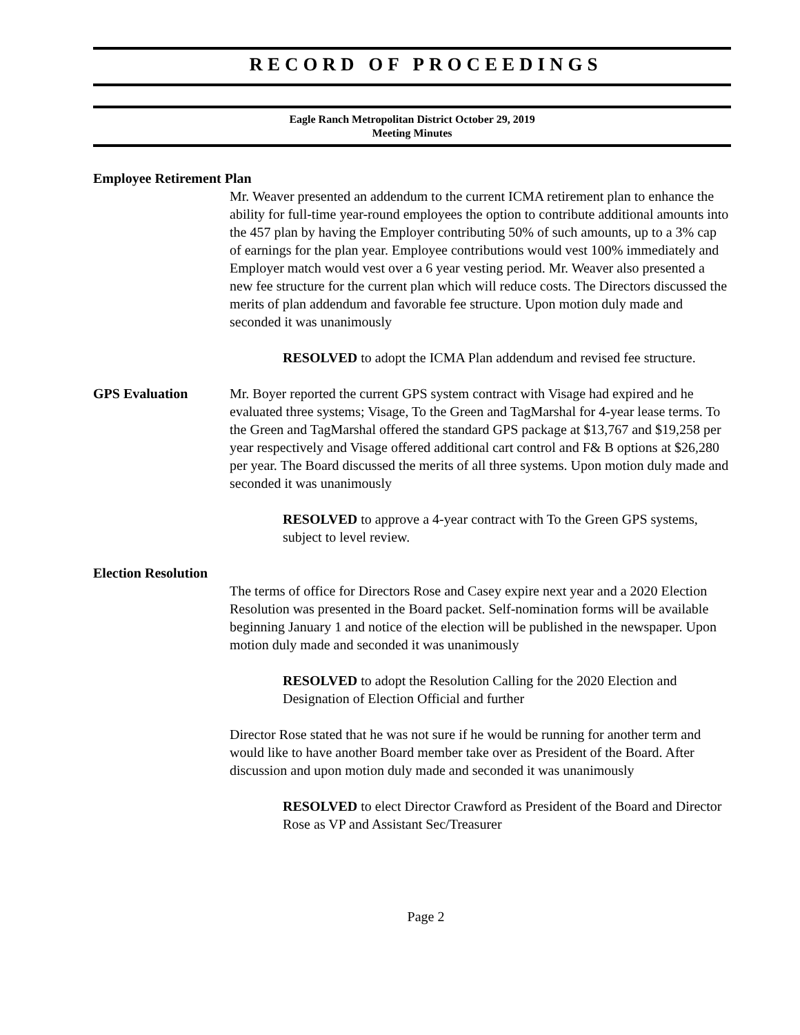RECORD OF PROCEEDINGS
Eagle Ranch Metropolitan District October 29, 2019
Meeting Minutes
Employee Retirement Plan
Mr. Weaver presented an addendum to the current ICMA retirement plan to enhance the ability for full-time year-round employees the option to contribute additional amounts into the 457 plan by having the Employer contributing 50% of such amounts, up to a 3% cap of earnings for the plan year. Employee contributions would vest 100% immediately and Employer match would vest over a 6 year vesting period. Mr. Weaver also presented a new fee structure for the current plan which will reduce costs. The Directors discussed the merits of plan addendum and favorable fee structure. Upon motion duly made and seconded it was unanimously
RESOLVED to adopt the ICMA Plan addendum and revised fee structure.
GPS Evaluation Mr. Boyer reported the current GPS system contract with Visage had expired and he evaluated three systems; Visage, To the Green and TagMarshal for 4-year lease terms. To the Green and TagMarshal offered the standard GPS package at $13,767 and $19,258 per year respectively and Visage offered additional cart control and F& B options at $26,280 per year. The Board discussed the merits of all three systems. Upon motion duly made and seconded it was unanimously
RESOLVED to approve a 4-year contract with To the Green GPS systems, subject to level review.
Election Resolution
The terms of office for Directors Rose and Casey expire next year and a 2020 Election Resolution was presented in the Board packet. Self-nomination forms will be available beginning January 1 and notice of the election will be published in the newspaper. Upon motion duly made and seconded it was unanimously
RESOLVED to adopt the Resolution Calling for the 2020 Election and Designation of Election Official and further
Director Rose stated that he was not sure if he would be running for another term and would like to have another Board member take over as President of the Board. After discussion and upon motion duly made and seconded it was unanimously
RESOLVED to elect Director Crawford as President of the Board and Director Rose as VP and Assistant Sec/Treasurer
Page 2